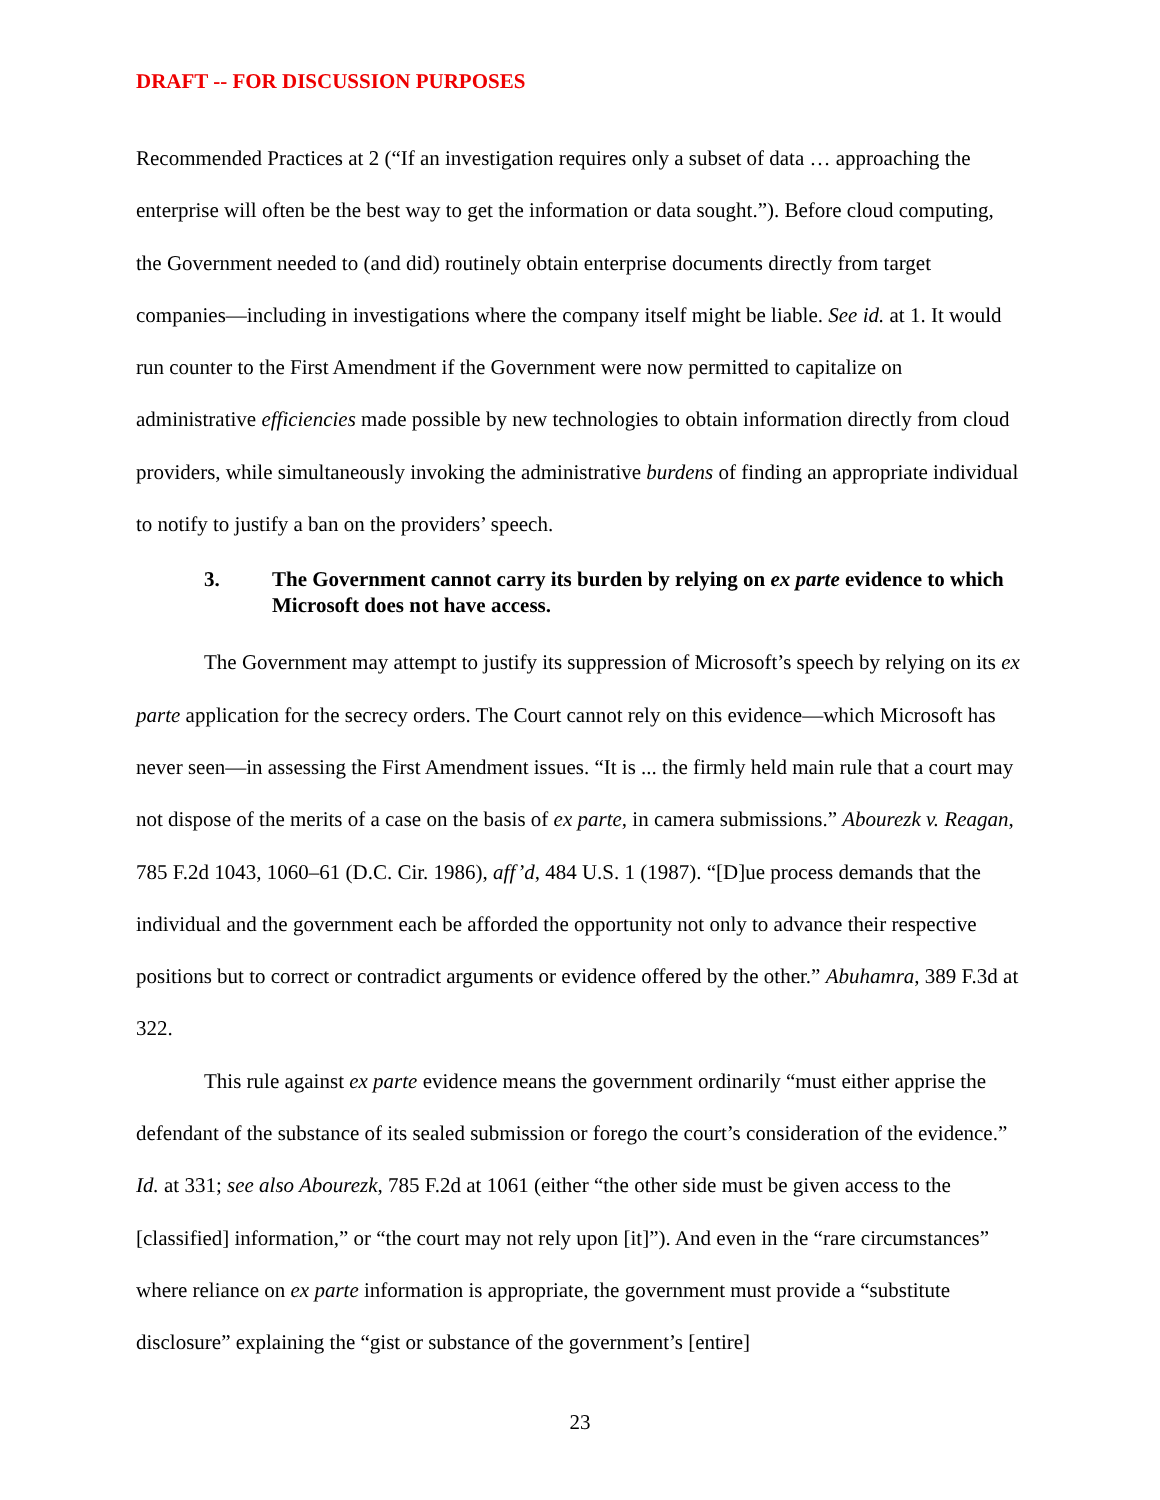DRAFT -- FOR DISCUSSION PURPOSES
Recommended Practices at 2 (“If an investigation requires only a subset of data … approaching the enterprise will often be the best way to get the information or data sought.”). Before cloud computing, the Government needed to (and did) routinely obtain enterprise documents directly from target companies—including in investigations where the company itself might be liable. See id. at 1. It would run counter to the First Amendment if the Government were now permitted to capitalize on administrative efficiencies made possible by new technologies to obtain information directly from cloud providers, while simultaneously invoking the administrative burdens of finding an appropriate individual to notify to justify a ban on the providers’ speech.
3. The Government cannot carry its burden by relying on ex parte evidence to which Microsoft does not have access.
The Government may attempt to justify its suppression of Microsoft’s speech by relying on its ex parte application for the secrecy orders. The Court cannot rely on this evidence—which Microsoft has never seen—in assessing the First Amendment issues. “It is ... the firmly held main rule that a court may not dispose of the merits of a case on the basis of ex parte, in camera submissions.” Abourezk v. Reagan, 785 F.2d 1043, 1060–61 (D.C. Cir. 1986), aff’d, 484 U.S. 1 (1987). “[D]ue process demands that the individual and the government each be afforded the opportunity not only to advance their respective positions but to correct or contradict arguments or evidence offered by the other.” Abuhamra, 389 F.3d at 322.
This rule against ex parte evidence means the government ordinarily “must either apprise the defendant of the substance of its sealed submission or forego the court’s consideration of the evidence.” Id. at 331; see also Abourezk, 785 F.2d at 1061 (either “the other side must be given access to the [classified] information,” or “the court may not rely upon [it]”). And even in the “rare circumstances” where reliance on ex parte information is appropriate, the government must provide a “substitute disclosure” explaining the “gist or substance of the government’s [entire]
23